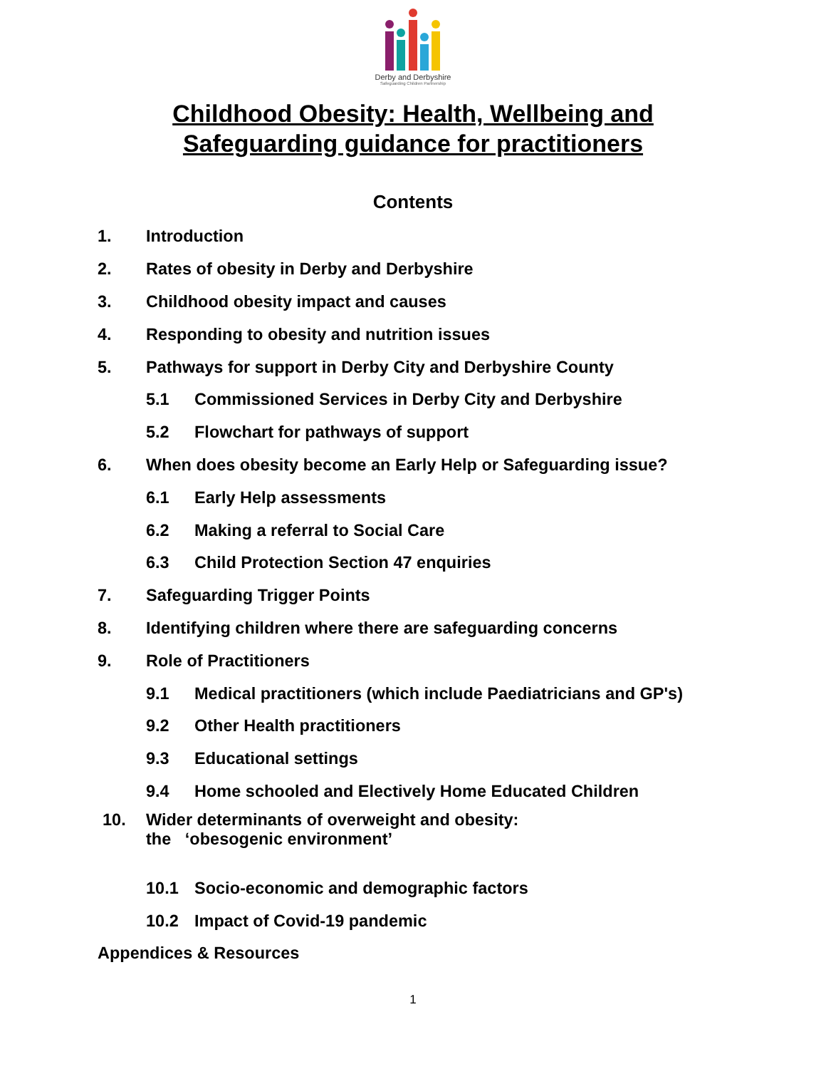Derby and Derbyshire
Safeguarding Children Partnership
Childhood Obesity: Health, Wellbeing and
Safeguarding guidance for practitioners
Contents
1. Introduction
2. Rates of obesity in Derby and Derbyshire
3. Childhood obesity impact and causes
4. Responding to obesity and nutrition issues
5. Pathways for support in Derby City and Derbyshire County
5.1 Commissioned Services in Derby City and Derbyshire
5.2 Flowchart for pathways of support
6. When does obesity become an Early Help or Safeguarding issue?
6.1 Early Help assessments
6.2 Making a referral to Social Care
6.3 Child Protection Section 47 enquiries
7. Safeguarding Trigger Points
8. Identifying children where there are safeguarding concerns
9. Role of Practitioners
9.1 Medical practitioners (which include Paediatricians and GP's)
9.2 Other Health practitioners
9.3 Educational settings
9.4 Home schooled and Electively Home Educated Children
10. Wider determinants of overweight and obesity:
the ‘obesogenic environment’
10.1 Socio-economic and demographic factors
10.2 Impact of Covid-19 pandemic
Appendices & Resources
1